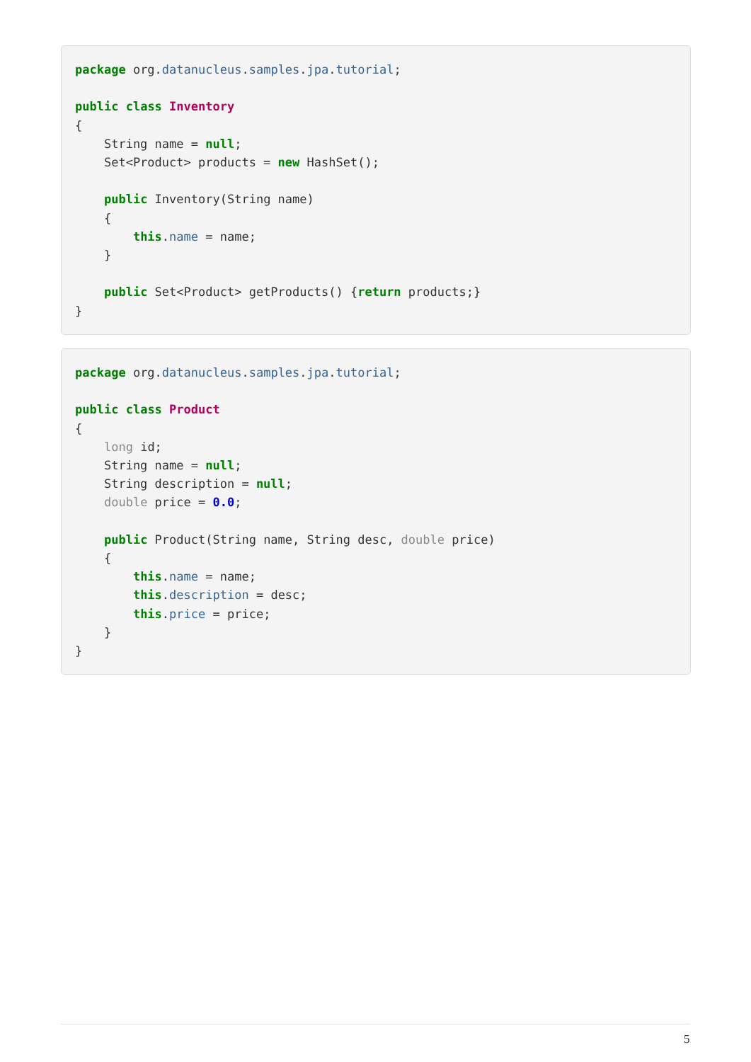package org.datanucleus.samples.jpa.tutorial;

public class Inventory
{
    String name = null;
    Set<Product> products = new HashSet();

    public Inventory(String name)
    {
        this.name = name;
    }

    public Set<Product> getProducts() {return products;}
}
package org.datanucleus.samples.jpa.tutorial;

public class Product
{
    long id;
    String name = null;
    String description = null;
    double price = 0.0;

    public Product(String name, String desc, double price)
    {
        this.name = name;
        this.description = desc;
        this.price = price;
    }
}
5